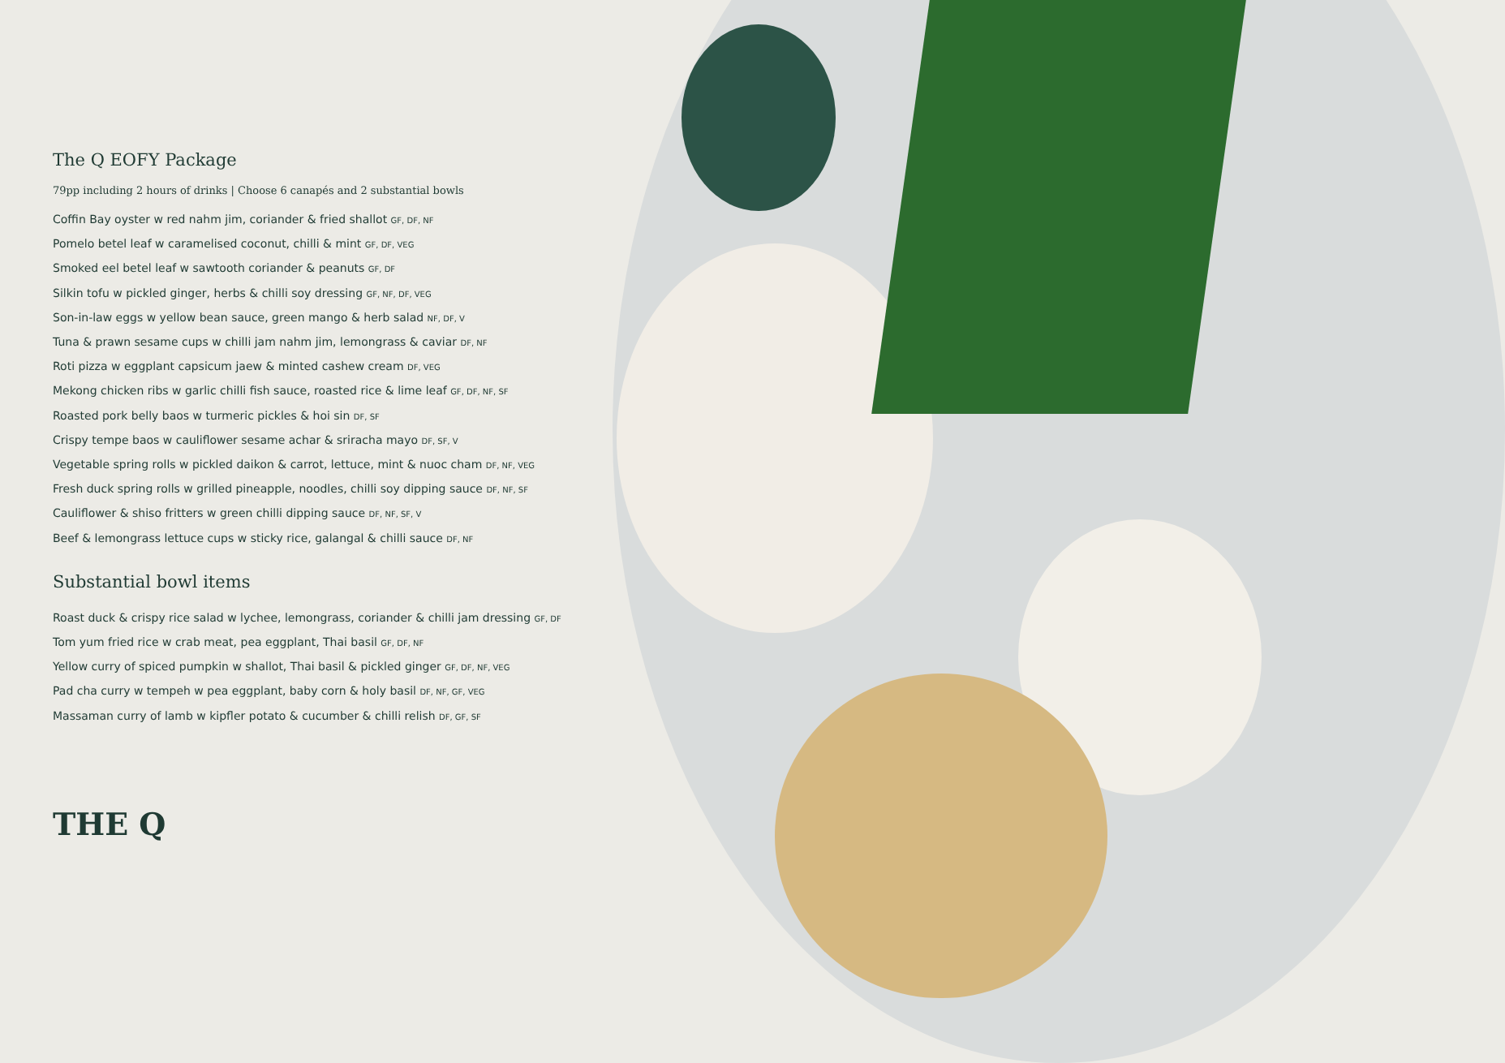The Q EOFY Package
79pp including 2 hours of drinks | Choose 6 canapés and 2 substantial bowls
Coffin Bay oyster w red nahm jim, coriander & fried shallot GF, DF, NF
Pomelo betel leaf w caramelised coconut, chilli & mint GF, DF, VEG
Smoked eel betel leaf w sawtooth coriander & peanuts GF, DF
Silkin tofu w pickled ginger, herbs & chilli soy dressing GF, NF, DF, VEG
Son-in-law eggs w yellow bean sauce, green mango & herb salad NF, DF, V
Tuna & prawn sesame cups w chilli jam nahm jim, lemongrass & caviar DF, NF
Roti pizza w eggplant capsicum jaew & minted cashew cream DF, VEG
Mekong chicken ribs w garlic chilli fish sauce, roasted rice & lime leaf GF, DF, NF, SF
Roasted pork belly baos w turmeric pickles & hoi sin DF, SF
Crispy tempe baos w cauliflower sesame achar & sriracha mayo DF, SF, V
Vegetable spring rolls w pickled daikon & carrot, lettuce, mint & nuoc cham DF, NF, VEG
Fresh duck spring rolls w grilled pineapple, noodles, chilli soy dipping sauce DF, NF, SF
Cauliflower & shiso fritters w green chilli dipping sauce DF, NF, SF, V
Beef & lemongrass lettuce cups w sticky rice, galangal & chilli sauce DF, NF
Substantial bowl items
Roast duck & crispy rice salad w lychee, lemongrass, coriander & chilli jam dressing GF, DF
Tom yum fried rice w crab meat, pea eggplant, Thai basil GF, DF, NF
Yellow curry of spiced pumpkin w shallot, Thai basil & pickled ginger GF, DF, NF, VEG
Pad cha curry w tempeh w pea eggplant, baby corn & holy basil DF, NF, GF, VEG
Massaman curry of lamb w kipfler potato & cucumber & chilli relish DF, GF, SF
THE Q